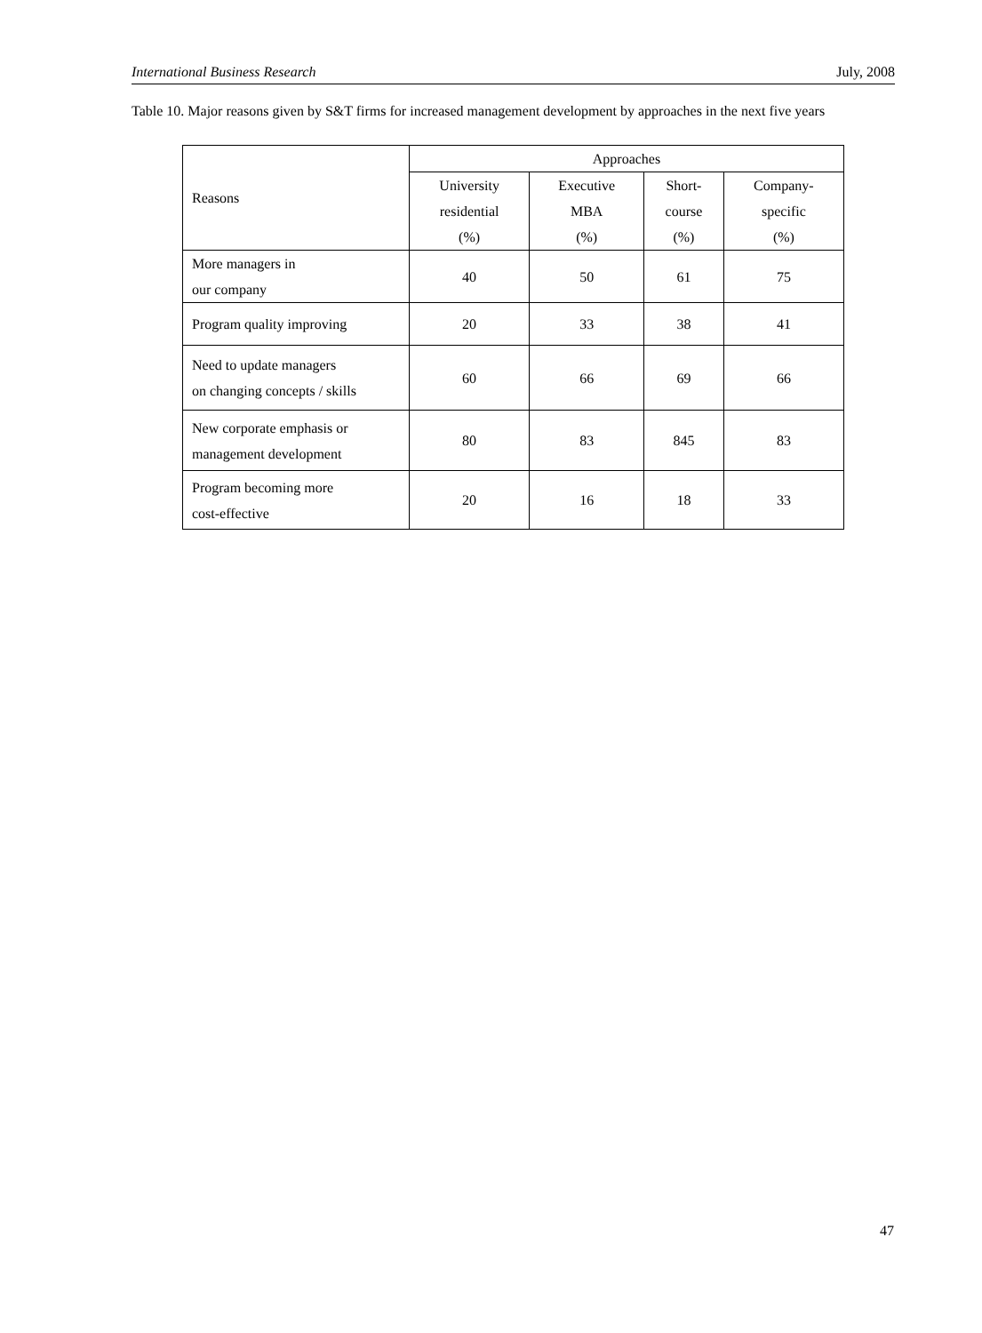International Business Research July, 2008
Table 10. Major reasons given by S&T firms for increased management development by approaches in the next five years
| Reasons | Approaches | | | |
| --- | --- | --- | --- | --- |
| | University residential (%) | Executive MBA (%) | Short- course (%) | Company- specific (%) |
| More managers in our company | 40 | 50 | 61 | 75 |
| Program quality improving | 20 | 33 | 38 | 41 |
| Need to update managers on changing concepts / skills | 60 | 66 | 69 | 66 |
| New corporate emphasis or management development | 80 | 83 | 845 | 83 |
| Program becoming more cost-effective | 20 | 16 | 18 | 33 |
47